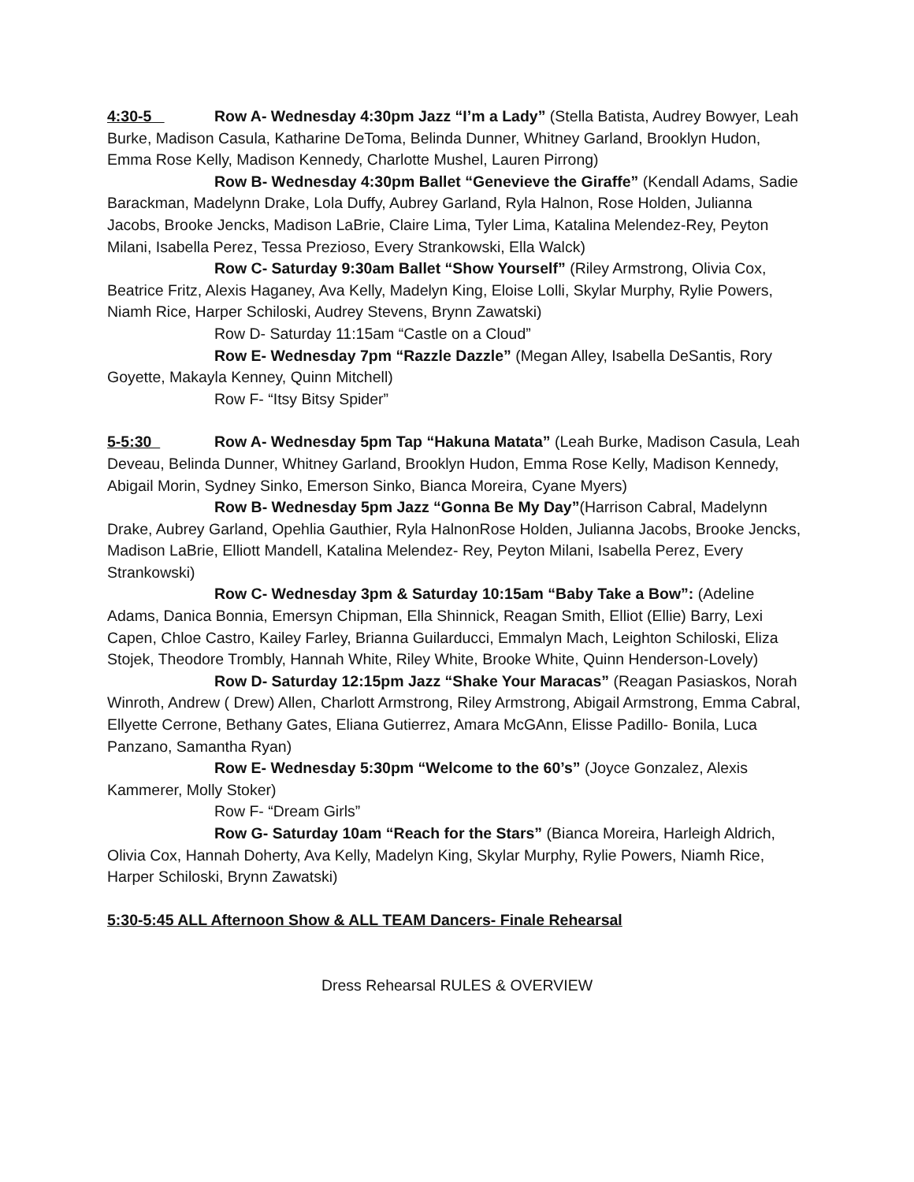4:30-5 Row A- Wednesday 4:30pm Jazz “I’m a Lady” (Stella Batista, Audrey Bowyer, Leah Burke, Madison Casula, Katharine DeToma, Belinda Dunner, Whitney Garland, Brooklyn Hudon, Emma Rose Kelly, Madison Kennedy, Charlotte Mushel, Lauren Pirrong)
Row B- Wednesday 4:30pm Ballet “Genevieve the Giraffe” (Kendall Adams, Sadie Barackman, Madelynn Drake, Lola Duffy, Aubrey Garland, Ryla Halnon, Rose Holden, Julianna Jacobs, Brooke Jencks, Madison LaBrie, Claire Lima, Tyler Lima, Katalina Melendez-Rey, Peyton Milani, Isabella Perez, Tessa Prezioso, Every Strankowski, Ella Walck)
Row C- Saturday 9:30am Ballet “Show Yourself” (Riley Armstrong, Olivia Cox, Beatrice Fritz, Alexis Haganey, Ava Kelly, Madelyn King, Eloise Lolli, Skylar Murphy, Rylie Powers, Niamh Rice, Harper Schiloski, Audrey Stevens, Brynn Zawatski)
Row D- Saturday 11:15am “Castle on a Cloud”
Row E- Wednesday 7pm “Razzle Dazzle” (Megan Alley, Isabella DeSantis, Rory Goyette, Makayla Kenney, Quinn Mitchell)
Row F- “Itsy Bitsy Spider”
5-5:30 Row A- Wednesday 5pm Tap “Hakuna Matata” (Leah Burke, Madison Casula, Leah Deveau, Belinda Dunner, Whitney Garland, Brooklyn Hudon, Emma Rose Kelly, Madison Kennedy, Abigail Morin, Sydney Sinko, Emerson Sinko, Bianca Moreira, Cyane Myers)
Row B- Wednesday 5pm Jazz “Gonna Be My Day”(Harrison Cabral, Madelynn Drake, Aubrey Garland, Opehlia Gauthier, Ryla HalnonRose Holden, Julianna Jacobs, Brooke Jencks, Madison LaBrie, Elliott Mandell, Katalina Melendez- Rey, Peyton Milani, Isabella Perez, Every Strankowski)
Row C- Wednesday 3pm & Saturday 10:15am “Baby Take a Bow”: (Adeline Adams, Danica Bonnia, Emersyn Chipman, Ella Shinnick, Reagan Smith, Elliot (Ellie) Barry, Lexi Capen, Chloe Castro, Kailey Farley, Brianna Guilarducci, Emmalyn Mach, Leighton Schiloski, Eliza Stojek, Theodore Trombly, Hannah White, Riley White, Brooke White, Quinn Henderson-Lovely)
Row D- Saturday 12:15pm Jazz “Shake Your Maracas” (Reagan Pasiaskos, Norah Winroth, Andrew ( Drew) Allen, Charlott Armstrong, Riley Armstrong, Abigail Armstrong, Emma Cabral, Ellyette Cerrone, Bethany Gates, Eliana Gutierrez, Amara McGAnn, Elisse Padillo- Bonila, Luca Panzano, Samantha Ryan)
Row E- Wednesday 5:30pm “Welcome to the 60’s” (Joyce Gonzalez, Alexis Kammerer, Molly Stoker)
Row F- “Dream Girls”
Row G- Saturday 10am “Reach for the Stars” (Bianca Moreira, Harleigh Aldrich, Olivia Cox, Hannah Doherty, Ava Kelly, Madelyn King, Skylar Murphy, Rylie Powers, Niamh Rice, Harper Schiloski, Brynn Zawatski)
5:30-5:45 ALL Afternoon Show & ALL TEAM Dancers- Finale Rehearsal
Dress Rehearsal RULES & OVERVIEW